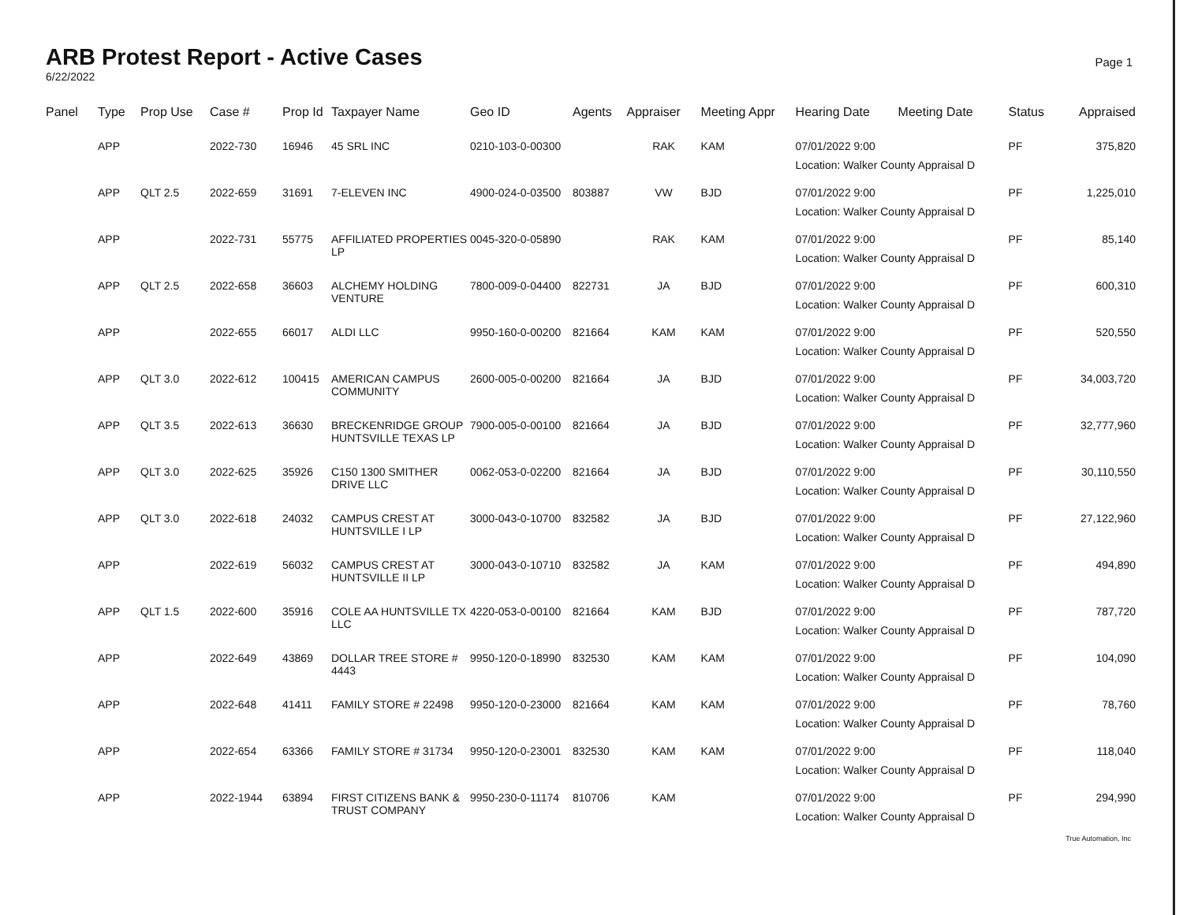ARB Protest Report - Active Cases
6/22/2022
Page 1
| Panel | Type | Prop Use | Case # | Prop Id | Taxpayer Name | Geo ID | Agents | Appraiser | Meeting Appr | Hearing Date | Meeting Date | Status | Appraised |
| --- | --- | --- | --- | --- | --- | --- | --- | --- | --- | --- | --- | --- | --- |
| | APP | | 2022-730 | 16946 | 45 SRL INC | 0210-103-0-00300 | | RAK | KAM | 07/01/2022 9:00 Location: Walker County Appraisal D | | PF | 375,820 |
| | APP | QLT 2.5 | 2022-659 | 31691 | 7-ELEVEN INC | 4900-024-0-03500 | 803887 | VW | BJD | 07/01/2022 9:00 Location: Walker County Appraisal D | | PF | 1,225,010 |
| | APP | | 2022-731 | 55775 | AFFILIATED PROPERTIES LP | 0045-320-0-05890 | | RAK | KAM | 07/01/2022 9:00 Location: Walker County Appraisal D | | PF | 85,140 |
| | APP | QLT 2.5 | 2022-658 | 36603 | ALCHEMY HOLDING VENTURE | 7800-009-0-04400 | 822731 | JA | BJD | 07/01/2022 9:00 Location: Walker County Appraisal D | | PF | 600,310 |
| | APP | | 2022-655 | 66017 | ALDI LLC | 9950-160-0-00200 | 821664 | KAM | KAM | 07/01/2022 9:00 Location: Walker County Appraisal D | | PF | 520,550 |
| | APP | QLT 3.0 | 2022-612 | 100415 | AMERICAN CAMPUS COMMUNITY | 2600-005-0-00200 | 821664 | JA | BJD | 07/01/2022 9:00 Location: Walker County Appraisal D | | PF | 34,003,720 |
| | APP | QLT 3.5 | 2022-613 | 36630 | BRECKENRIDGE GROUP HUNTSVILLE TEXAS LP | 7900-005-0-00100 | 821664 | JA | BJD | 07/01/2022 9:00 Location: Walker County Appraisal D | | PF | 32,777,960 |
| | APP | QLT 3.0 | 2022-625 | 35926 | C150 1300 SMITHER DRIVE LLC | 0062-053-0-02200 | 821664 | JA | BJD | 07/01/2022 9:00 Location: Walker County Appraisal D | | PF | 30,110,550 |
| | APP | QLT 3.0 | 2022-618 | 24032 | CAMPUS CREST AT HUNTSVILLE I LP | 3000-043-0-10700 | 832582 | JA | BJD | 07/01/2022 9:00 Location: Walker County Appraisal D | | PF | 27,122,960 |
| | APP | | 2022-619 | 56032 | CAMPUS CREST AT HUNTSVILLE II LP | 3000-043-0-10710 | 832582 | JA | KAM | 07/01/2022 9:00 Location: Walker County Appraisal D | | PF | 494,890 |
| | APP | QLT 1.5 | 2022-600 | 35916 | COLE AA HUNTSVILLE TX LLC | 4220-053-0-00100 | 821664 | KAM | BJD | 07/01/2022 9:00 Location: Walker County Appraisal D | | PF | 787,720 |
| | APP | | 2022-649 | 43869 | DOLLAR TREE STORE # 4443 | 9950-120-0-18990 | 832530 | KAM | KAM | 07/01/2022 9:00 Location: Walker County Appraisal D | | PF | 104,090 |
| | APP | | 2022-648 | 41411 | FAMILY STORE # 22498 | 9950-120-0-23000 | 821664 | KAM | KAM | 07/01/2022 9:00 Location: Walker County Appraisal D | | PF | 78,760 |
| | APP | | 2022-654 | 63366 | FAMILY STORE # 31734 | 9950-120-0-23001 | 832530 | KAM | KAM | 07/01/2022 9:00 Location: Walker County Appraisal D | | PF | 118,040 |
| | APP | | 2022-1944 | 63894 | FIRST CITIZENS BANK & TRUST COMPANY | 9950-230-0-11174 | 810706 | KAM | | 07/01/2022 9:00 Location: Walker County Appraisal D | | PF | 294,990 |
True Automation, Inc